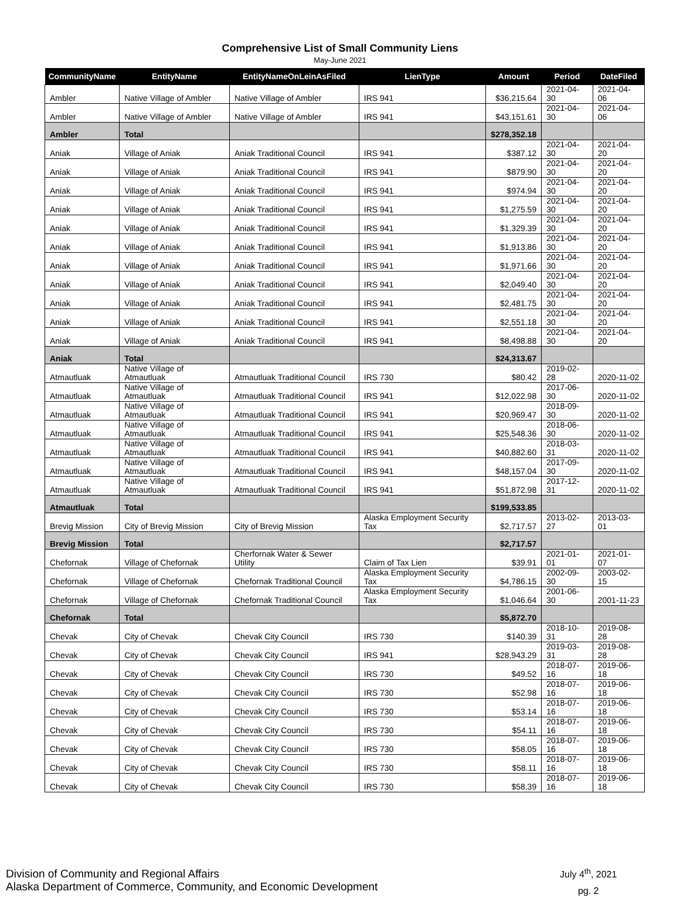Comprehensive List of Small Community Liens
May-June 2021
| CommunityName | EntityName | EntityNameOnLeinAsFiled | LienType | Amount | Period | DateFiled |
| --- | --- | --- | --- | --- | --- | --- |
| Ambler | Native Village of Ambler | Native Village of Ambler | IRS 941 | $36,215.64 | 2021-04-30 | 2021-04-06 |
| Ambler | Native Village of Ambler | Native Village of Ambler | IRS 941 | $43,151.61 | 2021-04-30 | 2021-04-06 |
| Ambler | Total | | | $278,352.18 | | |
| Aniak | Village of Aniak | Aniak Traditional Council | IRS 941 | $387.12 | 2021-04-30 | 2021-04-20 |
| Aniak | Village of Aniak | Aniak Traditional Council | IRS 941 | $879.90 | 2021-04-30 | 2021-04-20 |
| Aniak | Village of Aniak | Aniak Traditional Council | IRS 941 | $974.94 | 2021-04-30 | 2021-04-20 |
| Aniak | Village of Aniak | Aniak Traditional Council | IRS 941 | $1,275.59 | 2021-04-30 | 2021-04-20 |
| Aniak | Village of Aniak | Aniak Traditional Council | IRS 941 | $1,329.39 | 2021-04-30 | 2021-04-20 |
| Aniak | Village of Aniak | Aniak Traditional Council | IRS 941 | $1,913.86 | 2021-04-30 | 2021-04-20 |
| Aniak | Village of Aniak | Aniak Traditional Council | IRS 941 | $1,971.66 | 2021-04-30 | 2021-04-20 |
| Aniak | Village of Aniak | Aniak Traditional Council | IRS 941 | $2,049.40 | 2021-04-30 | 2021-04-20 |
| Aniak | Village of Aniak | Aniak Traditional Council | IRS 941 | $2,481.75 | 2021-04-30 | 2021-04-20 |
| Aniak | Village of Aniak | Aniak Traditional Council | IRS 941 | $2,551.18 | 2021-04-30 | 2021-04-20 |
| Aniak | Village of Aniak | Aniak Traditional Council | IRS 941 | $8,498.88 | 2021-04-30 | 2021-04-20 |
| Aniak | Total | | | $24,313.67 | | |
| Atmautluak | Native Village of Atmautluak | Atmautluak Traditional Council | IRS 730 | $80.42 | 2019-02-28 | 2020-11-02 |
| Atmautluak | Native Village of Atmautluak | Atmautluak Traditional Council | IRS 941 | $12,022.98 | 2017-06-30 | 2020-11-02 |
| Atmautluak | Native Village of Atmautluak | Atmautluak Traditional Council | IRS 941 | $20,969.47 | 2018-09-30 | 2020-11-02 |
| Atmautluak | Native Village of Atmautluak | Atmautluak Traditional Council | IRS 941 | $25,548.36 | 2018-06-30 | 2020-11-02 |
| Atmautluak | Native Village of Atmautluak | Atmautluak Traditional Council | IRS 941 | $40,882.60 | 2018-03-31 | 2020-11-02 |
| Atmautluak | Native Village of Atmautluak | Atmautluak Traditional Council | IRS 941 | $48,157.04 | 2017-09-30 | 2020-11-02 |
| Atmautluak | Native Village of Atmautluak | Atmautluak Traditional Council | IRS 941 | $51,872.98 | 2017-12-31 | 2020-11-02 |
| Atmautluak | Total | | | $199,533.85 | | |
| Brevig Mission | City of Brevig Mission | City of Brevig Mission | Alaska Employment Security Tax | $2,717.57 | 2013-02-27 | 2013-03-01 |
| Brevig Mission | Total | | | $2,717.57 | | |
| Chefornak | Village of Chefornak | Cherfornak Water & Sewer Utility | Claim of Tax Lien | $39.91 | 2021-01-01 | 2021-01-07 |
| Chefornak | Village of Chefornak | Chefornak Traditional Council | Alaska Employment Security Tax | $4,786.15 | 2002-09-30 | 2003-02-15 |
| Chefornak | Village of Chefornak | Chefornak Traditional Council | Alaska Employment Security Tax | $1,046.64 | 2001-06-30 | 2001-11-23 |
| Chefornak | Total | | | $5,872.70 | | |
| Chevak | City of Chevak | Chevak City Council | IRS 730 | $140.39 | 2018-10-31 | 2019-08-28 |
| Chevak | City of Chevak | Chevak City Council | IRS 941 | $28,943.29 | 2019-03-31 | 2019-08-28 |
| Chevak | City of Chevak | Chevak City Council | IRS 730 | $49.52 | 2018-07-16 | 2019-06-18 |
| Chevak | City of Chevak | Chevak City Council | IRS 730 | $52.98 | 2018-07-16 | 2019-06-18 |
| Chevak | City of Chevak | Chevak City Council | IRS 730 | $53.14 | 2018-07-16 | 2019-06-18 |
| Chevak | City of Chevak | Chevak City Council | IRS 730 | $54.11 | 2018-07-16 | 2019-06-18 |
| Chevak | City of Chevak | Chevak City Council | IRS 730 | $58.05 | 2018-07-16 | 2019-06-18 |
| Chevak | City of Chevak | Chevak City Council | IRS 730 | $58.11 | 2018-07-16 | 2019-06-18 |
| Chevak | City of Chevak | Chevak City Council | IRS 730 | $58.39 | 2018-07-16 | 2019-06-18 |
Division of Community and Regional Affairs
Alaska Department of Commerce, Community, and Economic Development
July 4<sup>th</sup>, 2021
pg. 2